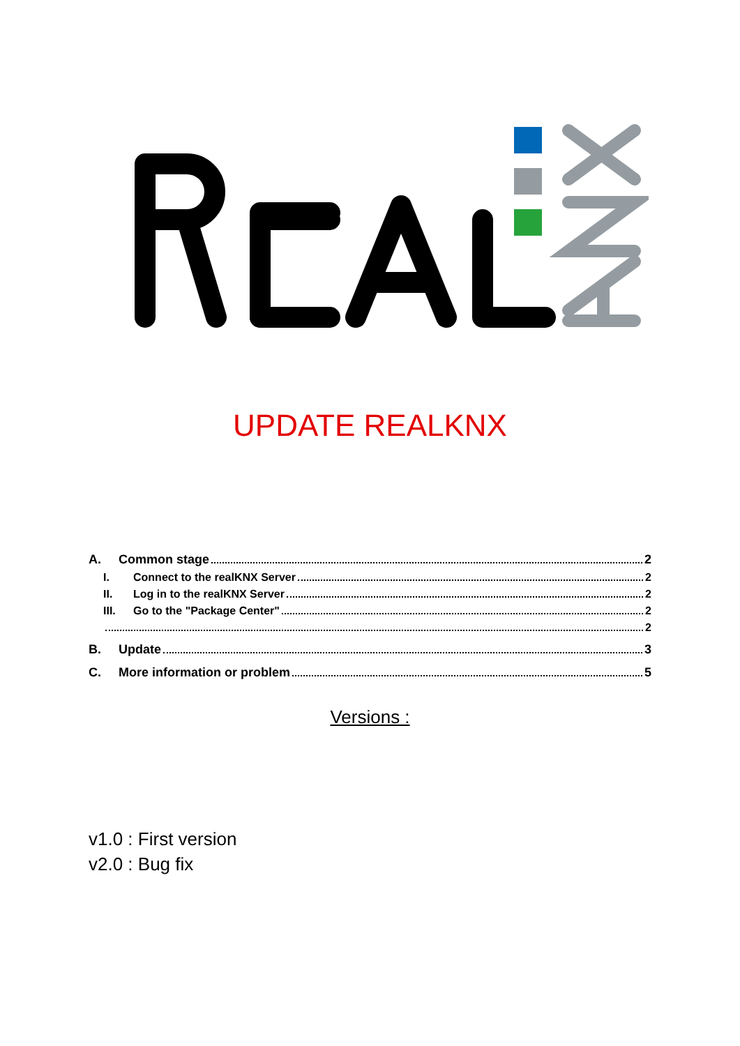UPDATE REALKNX
A. Common stage 2
I. Connect to the realKNX Server 2
II. Log in to the realKNX Server 2
III. Go to the "Package Center" 2
2
B. Update 3
C. More information or problem 5
Versions :
v1.0 : First version
v2.0 : Bug fix